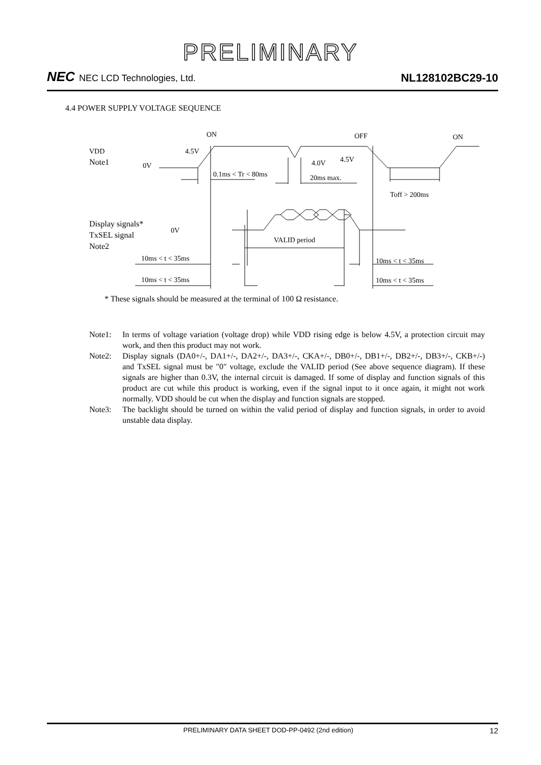PRELIMINARY
NEC NEC LCD Technologies, Ltd.
NL128102BC29-10
4.4 POWER SUPPLY VOLTAGE SEQUENCE
ON
OFF
ON
VDD
Note1
0V
4.5V
4.0V
4.5V
0.1ms < Tr < 80ms
20ms max.
Toff > 200ms
Display signals*
TxSEL signal
Note2
0V
VALID period
10ms < t < 35ms
10ms < t < 35ms
10ms < t < 35ms
10ms < t < 35ms
* These signals should be measured at the terminal of 100 Ω resistance.
Note1: In terms of voltage variation (voltage drop) while VDD rising edge is below 4.5V, a protection circuit may work, and then this product may not work.
Note2: Display signals (DA0+/-, DA1+/-, DA2+/-, DA3+/-, CKA+/-, DB0+/-, DB1+/-, DB2+/-, DB3+/-, CKB+/-) and TxSEL signal must be "0" voltage, exclude the VALID period (See above sequence diagram). If these signals are higher than 0.3V, the internal circuit is damaged. If some of display and function signals of this product are cut while this product is working, even if the signal input to it once again, it might not work normally. VDD should be cut when the display and function signals are stopped.
Note3: The backlight should be turned on within the valid period of display and function signals, in order to avoid unstable data display.
PRELIMINARY DATA SHEET DOD-PP-0492 (2nd edition)
12